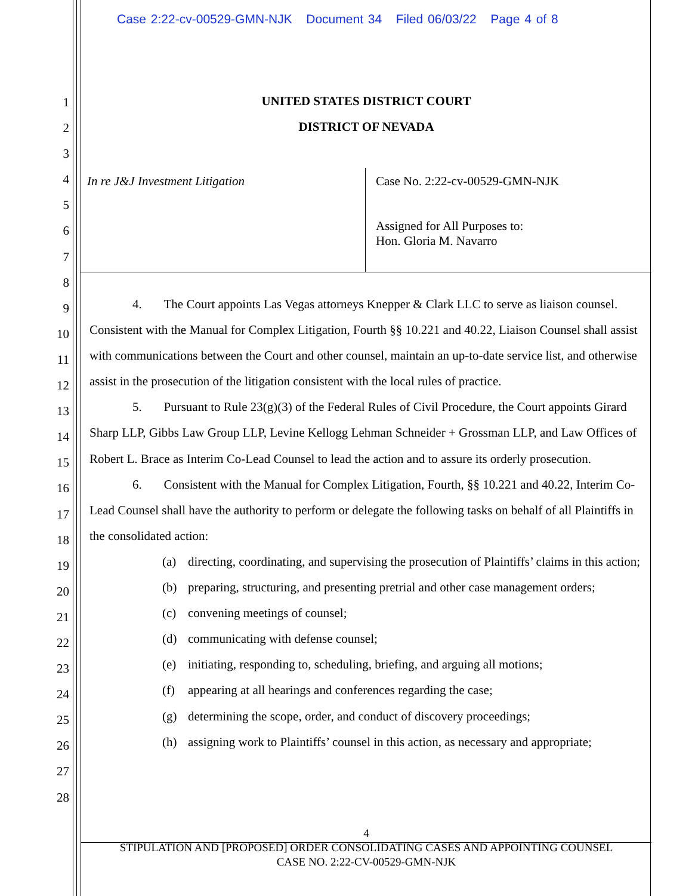Case 2:22-cv-00529-GMN-NJK Document 34 Filed 06/03/22 Page 4 of 8
1
2
3
4
5
6
7
8
9
10
11
12
13
14
15
16
17
18
19
20
21
22
23
24
25
26
27
28
UNITED STATES DISTRICT COURT
DISTRICT OF NEVADA
In re J&J Investment Litigation
Case No. 2:22-cv-00529-GMN-NJK
Assigned for All Purposes to:
Hon. Gloria M. Navarro
4. The Court appoints Las Vegas attorneys Knepper & Clark LLC to serve as liaison counsel. Consistent with the Manual for Complex Litigation, Fourth §§ 10.221 and 40.22, Liaison Counsel shall assist with communications between the Court and other counsel, maintain an up-to-date service list, and otherwise assist in the prosecution of the litigation consistent with the local rules of practice.
5. Pursuant to Rule 23(g)(3) of the Federal Rules of Civil Procedure, the Court appoints Girard Sharp LLP, Gibbs Law Group LLP, Levine Kellogg Lehman Schneider + Grossman LLP, and Law Offices of Robert L. Brace as Interim Co-Lead Counsel to lead the action and to assure its orderly prosecution.
6. Consistent with the Manual for Complex Litigation, Fourth, §§ 10.221 and 40.22, Interim Co-Lead Counsel shall have the authority to perform or delegate the following tasks on behalf of all Plaintiffs in the consolidated action:
(a) directing, coordinating, and supervising the prosecution of Plaintiffs’ claims in this action;
(b) preparing, structuring, and presenting pretrial and other case management orders;
(c) convening meetings of counsel;
(d) communicating with defense counsel;
(e) initiating, responding to, scheduling, briefing, and arguing all motions;
(f) appearing at all hearings and conferences regarding the case;
(g) determining the scope, order, and conduct of discovery proceedings;
(h) assigning work to Plaintiffs’ counsel in this action, as necessary and appropriate;
4
STIPULATION AND [PROPOSED] ORDER CONSOLIDATING CASES AND APPOINTING COUNSEL
CASE NO. 2:22-CV-00529-GMN-NJK